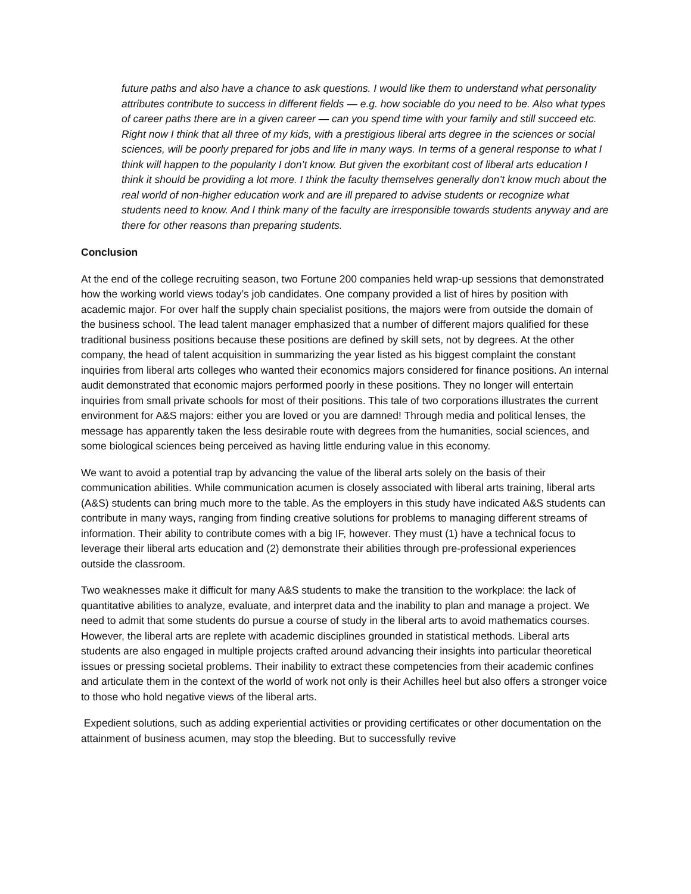future paths and also have a chance to ask questions. I would like them to understand what personality attributes contribute to success in different fields — e.g. how sociable do you need to be. Also what types of career paths there are in a given career — can you spend time with your family and still succeed etc. Right now I think that all three of my kids, with a prestigious liberal arts degree in the sciences or social sciences, will be poorly prepared for jobs and life in many ways. In terms of a general response to what I think will happen to the popularity I don’t know. But given the exorbitant cost of liberal arts education I think it should be providing a lot more. I think the faculty themselves generally don’t know much about the real world of non-higher education work and are ill prepared to advise students or recognize what students need to know. And I think many of the faculty are irresponsible towards students anyway and are there for other reasons than preparing students.
Conclusion
At the end of the college recruiting season, two Fortune 200 companies held wrap-up sessions that demonstrated how the working world views today’s job candidates. One company provided a list of hires by position with academic major. For over half the supply chain specialist positions, the majors were from outside the domain of the business school. The lead talent manager emphasized that a number of different majors qualified for these traditional business positions because these positions are defined by skill sets, not by degrees. At the other company, the head of talent acquisition in summarizing the year listed as his biggest complaint the constant inquiries from liberal arts colleges who wanted their economics majors considered for finance positions. An internal audit demonstrated that economic majors performed poorly in these positions. They no longer will entertain inquiries from small private schools for most of their positions. This tale of two corporations illustrates the current environment for A&S majors: either you are loved or you are damned! Through media and political lenses, the message has apparently taken the less desirable route with degrees from the humanities, social sciences, and some biological sciences being perceived as having little enduring value in this economy.
We want to avoid a potential trap by advancing the value of the liberal arts solely on the basis of their communication abilities. While communication acumen is closely associated with liberal arts training, liberal arts (A&S) students can bring much more to the table. As the employers in this study have indicated A&S students can contribute in many ways, ranging from finding creative solutions for problems to managing different streams of information. Their ability to contribute comes with a big IF, however. They must (1) have a technical focus to leverage their liberal arts education and (2) demonstrate their abilities through pre-professional experiences outside the classroom.
Two weaknesses make it difficult for many A&S students to make the transition to the workplace: the lack of quantitative abilities to analyze, evaluate, and interpret data and the inability to plan and manage a project. We need to admit that some students do pursue a course of study in the liberal arts to avoid mathematics courses. However, the liberal arts are replete with academic disciplines grounded in statistical methods. Liberal arts students are also engaged in multiple projects crafted around advancing their insights into particular theoretical issues or pressing societal problems. Their inability to extract these competencies from their academic confines and articulate them in the context of the world of work not only is their Achilles heel but also offers a stronger voice to those who hold negative views of the liberal arts.
Expedient solutions, such as adding experiential activities or providing certificates or other documentation on the attainment of business acumen, may stop the bleeding. But to successfully revive